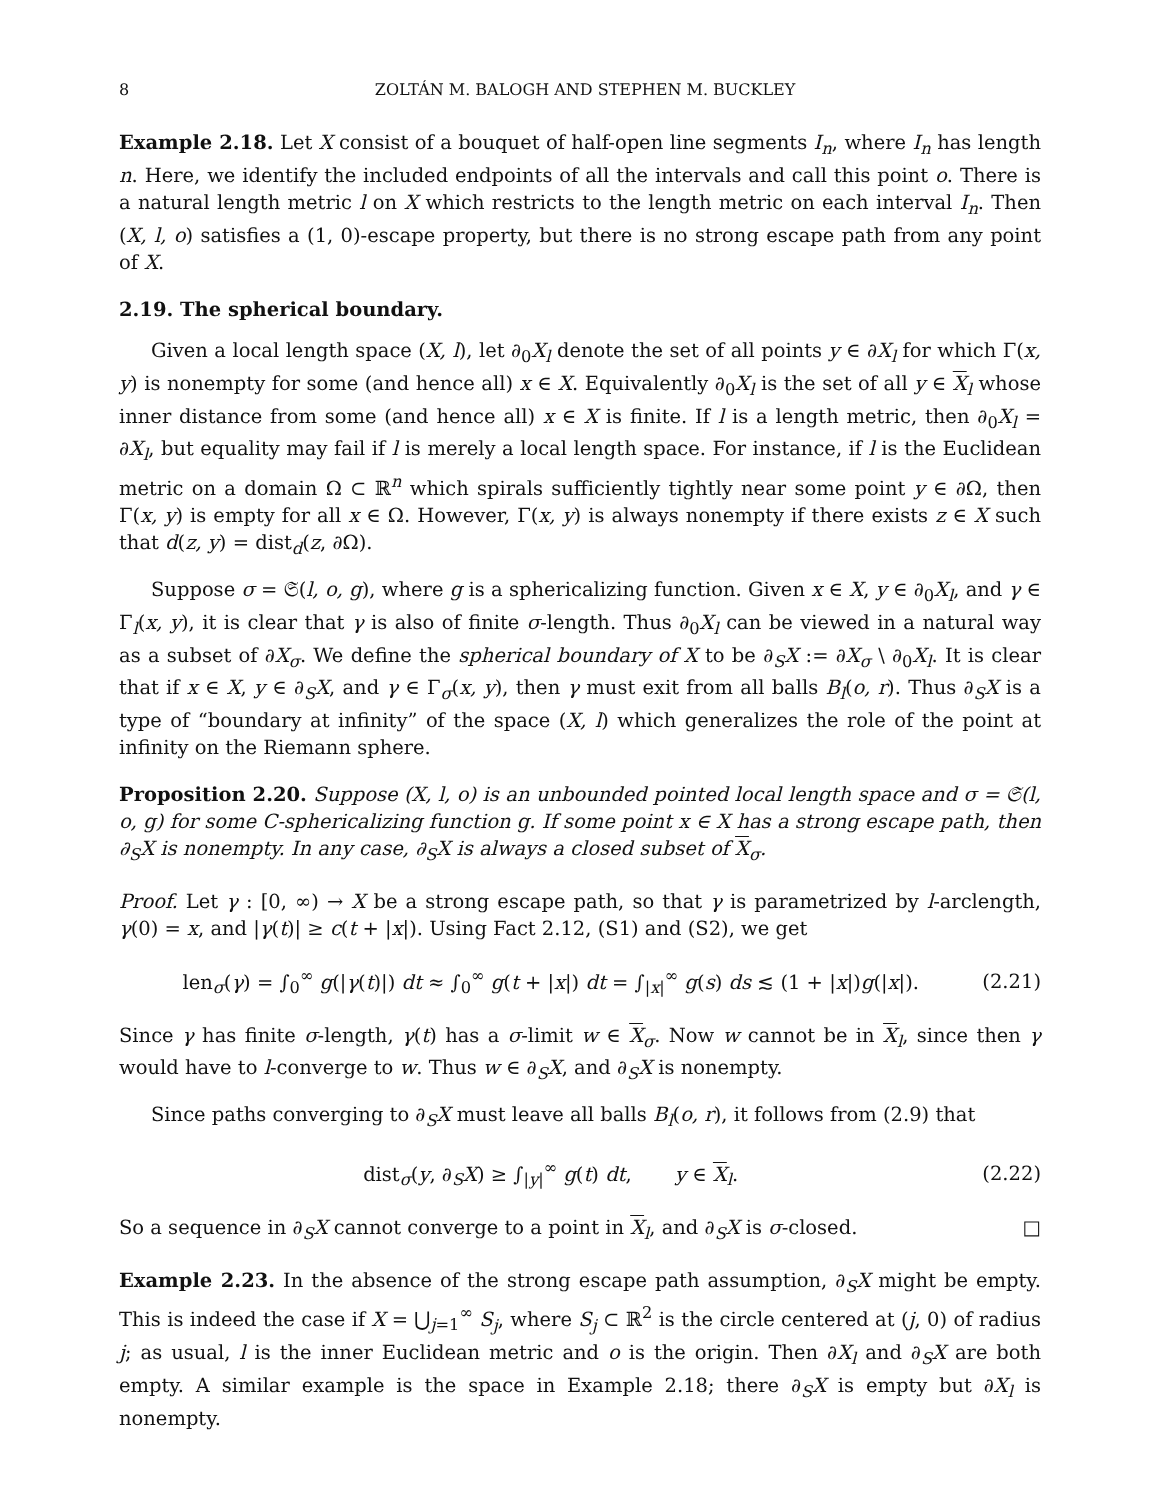8 ZOLTÁN M. BALOGH AND STEPHEN M. BUCKLEY
Example 2.18. Let X consist of a bouquet of half-open line segments I<sub>n</sub>, where I<sub>n</sub> has length n. Here, we identify the included endpoints of all the intervals and call this point o. There is a natural length metric l on X which restricts to the length metric on each interval I<sub>n</sub>. Then (X, l, o) satisfies a (1, 0)-escape property, but there is no strong escape path from any point of X.
2.19. The spherical boundary.
Given a local length space (X, l), let ∂<sub>0</sub>X<sub>l</sub> denote the set of all points y ∈ ∂X<sub>l</sub> for which Γ(x, y) is nonempty for some (and hence all) x ∈ X. Equivalently ∂<sub>0</sub>X<sub>l</sub> is the set of all y ∈ X<sub>l</sub> whose inner distance from some (and hence all) x ∈ X is finite. If l is a length metric, then ∂<sub>0</sub>X<sub>l</sub> = ∂X<sub>l</sub>, but equality may fail if l is merely a local length space. For instance, if l is the Euclidean metric on a domain Ω ⊂ ℝ<sup>n</sup> which spirals sufficiently tightly near some point y ∈ ∂Ω, then Γ(x, y) is empty for all x ∈ Ω. However, Γ(x, y) is always nonempty if there exists z ∈ X such that d(z, y) = dist<sub>d</sub>(z, ∂Ω).
Suppose σ = 𝔖(l, o, g), where g is a sphericalizing function. Given x ∈ X, y ∈ ∂<sub>0</sub>X<sub>l</sub>, and γ ∈ Γ<sub>l</sub>(x, y), it is clear that γ is also of finite σ-length. Thus ∂<sub>0</sub>X<sub>l</sub> can be viewed in a natural way as a subset of ∂X<sub>σ</sub>. We define the spherical boundary of X to be ∂<sub>S</sub>X := ∂X<sub>σ</sub> \ ∂<sub>0</sub>X<sub>l</sub>. It is clear that if x ∈ X, y ∈ ∂<sub>S</sub>X, and γ ∈ Γ<sub>σ</sub>(x, y), then γ must exit from all balls B<sub>l</sub>(o, r). Thus ∂<sub>S</sub>X is a type of “boundary at infinity” of the space (X, l) which generalizes the role of the point at infinity on the Riemann sphere.
Proposition 2.20. Suppose (X, l, o) is an unbounded pointed local length space and σ = 𝔖(l, o, g) for some C-sphericalizing function g. If some point x ∈ X has a strong escape path, then ∂<sub>S</sub>X is nonempty. In any case, ∂<sub>S</sub>X is always a closed subset of X<sub>σ</sub>.
Proof. Let γ : [0, ∞) → X be a strong escape path, so that γ is parametrized by l-arclength, γ(0) = x, and |γ(t)| ≥ c(t + |x|). Using Fact 2.12, (S1) and (S2), we get
len<sub>σ</sub>(γ) = ∫<sub>0</sub><sup>∞</sup> g(|γ(t)|) dt ≈ ∫<sub>0</sub><sup>∞</sup> g(t + |x|) dt = ∫<sub>|x|</sub><sup>∞</sup> g(s) ds ≲ (1 + |x|)g(|x|). (2.21)
Since γ has finite σ-length, γ(t) has a σ-limit w ∈ X<sub>σ</sub>. Now w cannot be in X<sub>l</sub>, since then γ would have to l-converge to w. Thus w ∈ ∂<sub>S</sub>X, and ∂<sub>S</sub>X is nonempty.
Since paths converging to ∂<sub>S</sub>X must leave all balls B<sub>l</sub>(o, r), it follows from (2.9) that
dist<sub>σ</sub>(y, ∂<sub>S</sub>X) ≥ ∫<sub>|y|</sub><sup>∞</sup> g(t) dt, y ∈ X<sub>l</sub>. (2.22)
So a sequence in ∂<sub>S</sub>X cannot converge to a point in X<sub>l</sub>, and ∂<sub>S</sub>X is σ-closed. □
Example 2.23. In the absence of the strong escape path assumption, ∂<sub>S</sub>X might be empty. This is indeed the case if X = ⋃<sub>j=1</sub><sup>∞</sup> S<sub>j</sub>, where S<sub>j</sub> ⊂ ℝ<sup>2</sup> is the circle centered at (j, 0) of radius j; as usual, l is the inner Euclidean metric and o is the origin. Then ∂X<sub>l</sub> and ∂<sub>S</sub>X are both empty. A similar example is the space in Example 2.18; there ∂<sub>S</sub>X is empty but ∂X<sub>l</sub> is nonempty.